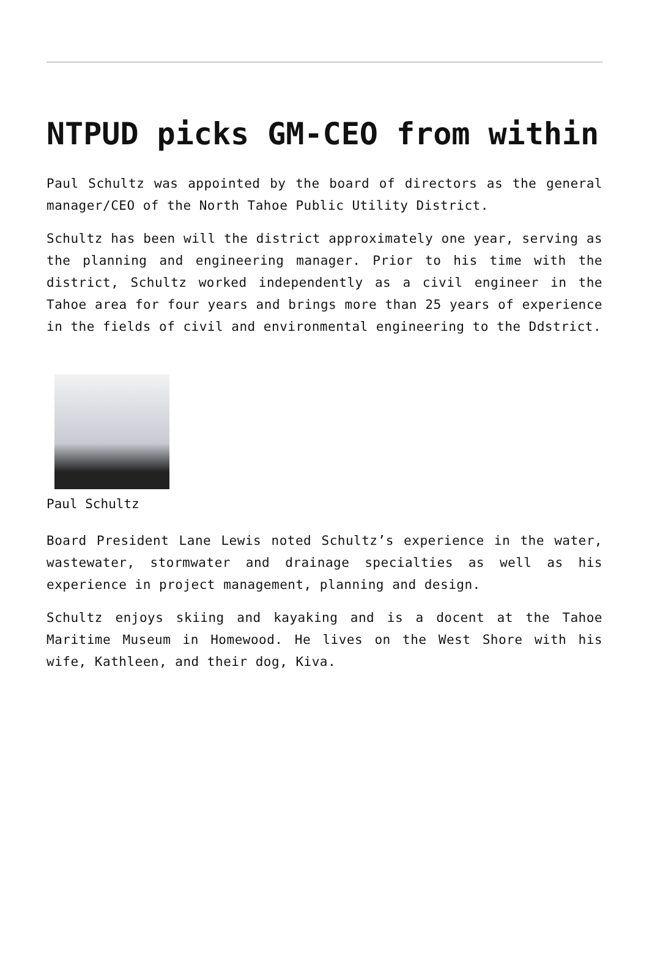NTPUD picks GM-CEO from within
Paul Schultz was appointed by the board of directors as the general manager/CEO of the North Tahoe Public Utility District.
Schultz has been will the district approximately one year, serving as the planning and engineering manager. Prior to his time with the district, Schultz worked independently as a civil engineer in the Tahoe area for four years and brings more than 25 years of experience in the fields of civil and environmental engineering to the Ddstrict.
Paul Schultz
Board President Lane Lewis noted Schultz’s experience in the water, wastewater, stormwater and drainage specialties as well as his experience in project management, planning and design.
Schultz enjoys skiing and kayaking and is a docent at the Tahoe Maritime Museum in Homewood. He lives on the West Shore with his wife, Kathleen, and their dog, Kiva.